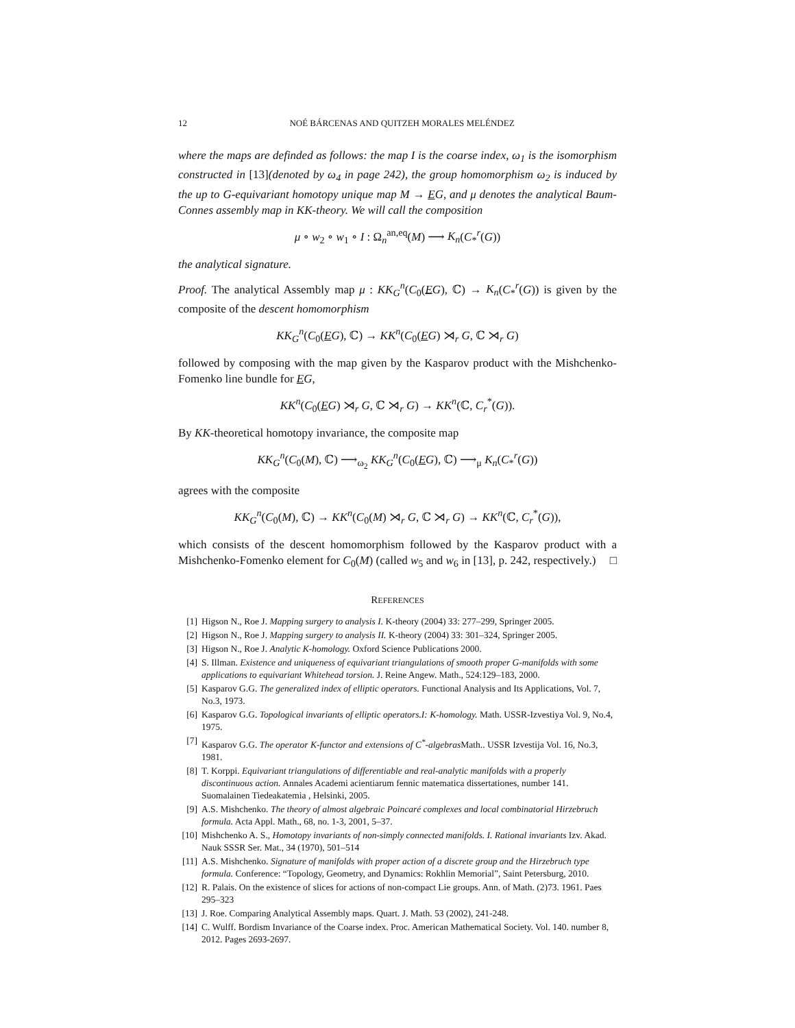12 NOÉ BÁRCENAS AND QUITZEH MORALES MELÉNDEZ
where the maps are definded as follows: the map I is the coarse index, ω<sub>1</sub> is the isomorphism constructed in [13](denoted by ω<sub>4</sub> in page 242), the group homomorphism ω<sub>2</sub> is induced by the up to G-equivariant homotopy unique map M → EG, and μ denotes the analytical Baum-Connes assembly map in KK-theory. We will call the composition
μ ∘ w<sub>2</sub> ∘ w<sub>1</sub> ∘ I : Ω<sub>n</sub><sup>an,eq</sup>(M) ⟶ K<sub>n</sub>(C<sub>*</sub><sup>r</sup>(G))
the analytical signature.
Proof. The analytical Assembly map μ : KK<sub>G</sub><sup>n</sup>(C<sub>0</sub>(EG), ℂ) → K<sub>n</sub>(C<sub>*</sub><sup>r</sup>(G)) is given by the composite of the descent homomorphism
KK<sub>G</sub><sup>n</sup>(C<sub>0</sub>(EG), ℂ) → KK<sup>n</sup>(C<sub>0</sub>(EG) ⋊<sub>r</sub> G, ℂ ⋊<sub>r</sub> G)
followed by composing with the map given by the Kasparov product with the Mishchenko-Fomenko line bundle for EG,
KK<sup>n</sup>(C<sub>0</sub>(EG) ⋊<sub>r</sub> G, ℂ ⋊<sub>r</sub> G) → KK<sup>n</sup>(ℂ, C<sub>r</sub><sup>*</sup>(G)).
By KK-theoretical homotopy invariance, the composite map
KK<sub>G</sub><sup>n</sup>(C<sub>0</sub>(M), ℂ) ⟶<sub>ω<sub>2</sub></sub> KK<sub>G</sub><sup>n</sup>(C<sub>0</sub>(EG), ℂ) ⟶<sub>μ</sub> K<sub>n</sub>(C<sub>*</sub><sup>r</sup>(G))
agrees with the composite
KK<sub>G</sub><sup>n</sup>(C<sub>0</sub>(M), ℂ) → KK<sup>n</sup>(C<sub>0</sub>(M) ⋊<sub>r</sub> G, ℂ ⋊<sub>r</sub> G) → KK<sup>n</sup>(ℂ, C<sub>r</sub><sup>*</sup>(G)),
which consists of the descent homomorphism followed by the Kasparov product with a Mishchenko-Fomenko element for C<sub>0</sub>(M) (called w<sub>5</sub> and w<sub>6</sub> in [13], p. 242, respectively.) □
REFERENCES
[1] Higson N., Roe J. Mapping surgery to analysis I. K-theory (2004) 33: 277–299, Springer 2005.
[2] Higson N., Roe J. Mapping surgery to analysis II. K-theory (2004) 33: 301–324, Springer 2005.
[3] Higson N., Roe J. Analytic K-homology. Oxford Science Publications 2000.
[4] S. Illman. Existence and uniqueness of equivariant triangulations of smooth proper G-manifolds with some applications to equivariant Whitehead torsion. J. Reine Angew. Math., 524:129–183, 2000.
[5] Kasparov G.G. The generalized index of elliptic operators. Functional Analysis and Its Applications, Vol. 7, No.3, 1973.
[6] Kasparov G.G. Topological invariants of elliptic operators.I: K-homology. Math. USSR-Izvestiya Vol. 9, No.4, 1975.
[7] Kasparov G.G. The operator K-functor and extensions of C<sup>*</sup>-algebras Math.. USSR Izvestija Vol. 16, No.3, 1981.
[8] T. Korppi. Equivariant triangulations of differentiable and real-analytic manifolds with a properly discontinuous action. Annales Academi acientiarum fennic matematica dissertationes, number 141. Suomalainen Tiedeakatemia , Helsinki, 2005.
[9] A.S. Mishchenko. The theory of almost algebraic Poincaré complexes and local combinatorial Hirzebruch formula. Acta Appl. Math., 68, no. 1-3, 2001, 5–37.
[10] Mishchenko A. S., Homotopy invariants of non-simply connected manifolds. I. Rational invariants Izv. Akad. Nauk SSSR Ser. Mat., 34 (1970), 501–514
[11] A.S. Mishchenko. Signature of manifolds with proper action of a discrete group and the Hirzebruch type formula. Conference: “Topology, Geometry, and Dynamics: Rokhlin Memorial”, Saint Petersburg, 2010.
[12] R. Palais. On the existence of slices for actions of non-compact Lie groups. Ann. of Math. (2)73. 1961. Paes 295–323
[13] J. Roe. Comparing Analytical Assembly maps. Quart. J. Math. 53 (2002), 241-248.
[14] C. Wulff. Bordism Invariance of the Coarse index. Proc. American Mathematical Society. Vol. 140. number 8, 2012. Pages 2693-2697.